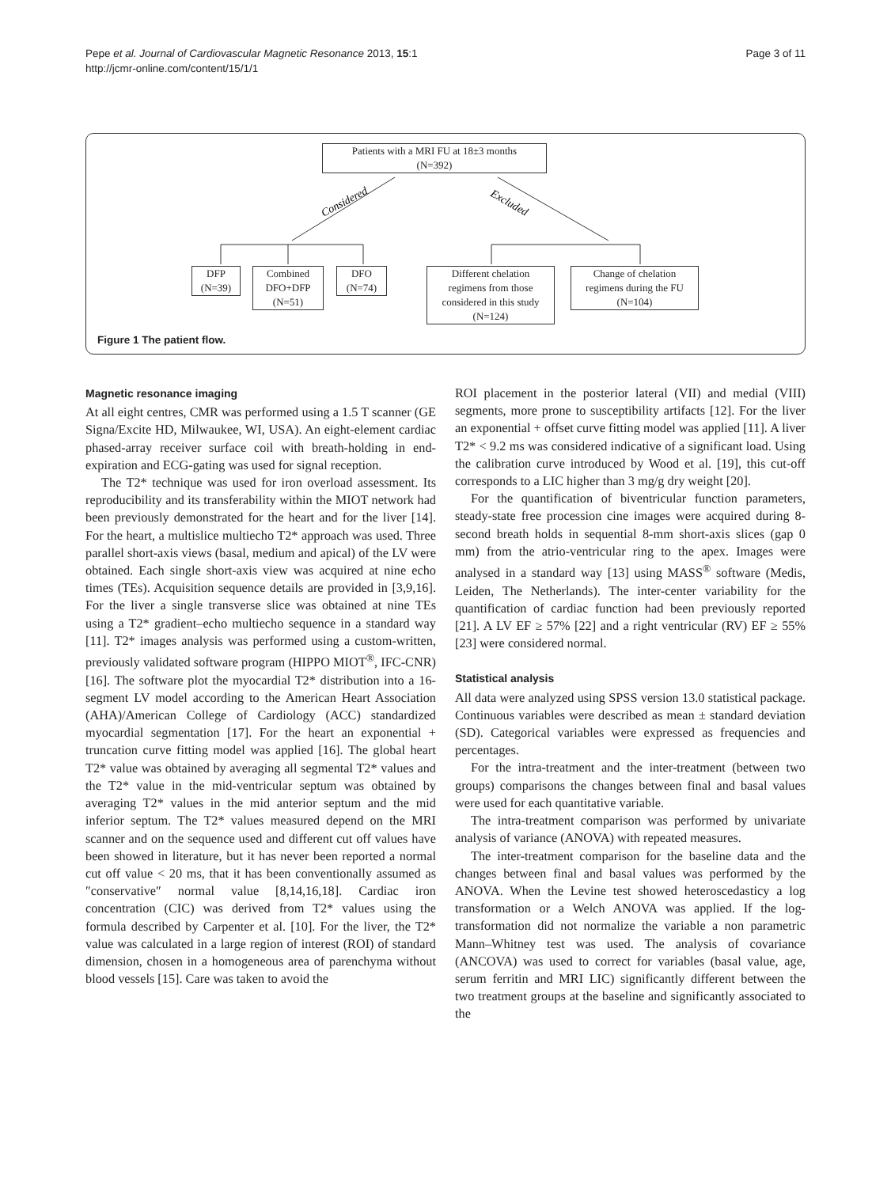Pepe et al. Journal of Cardiovascular Magnetic Resonance 2013, 15:1
http://jcmr-online.com/content/15/1/1
Page 3 of 11
Considered
Excluded
Patients with a MRI FU at 18±3 months
(N=392)
DFP
(N=39)
Combined
DFO+DFP
(N=51)
DFO
(N=74)
Different chelation
regimens from those
considered in this study
(N=124)
Change of chelation
regimens during the FU
(N=104)
Figure 1 The patient flow.
Magnetic resonance imaging
At all eight centres, CMR was performed using a 1.5 T scanner (GE Signa/Excite HD, Milwaukee, WI, USA). An eight-element cardiac phased-array receiver surface coil with breath-holding in end-expiration and ECG-gating was used for signal reception.
The T2* technique was used for iron overload assessment. Its reproducibility and its transferability within the MIOT network had been previously demonstrated for the heart and for the liver [14]. For the heart, a multislice multiecho T2* approach was used. Three parallel short-axis views (basal, medium and apical) of the LV were obtained. Each single short-axis view was acquired at nine echo times (TEs). Acquisition sequence details are provided in [3,9,16]. For the liver a single transverse slice was obtained at nine TEs using a T2* gradient–echo multiecho sequence in a standard way [11]. T2* images analysis was performed using a custom-written, previously validated software program (HIPPO MIOT<sup>®</sup>, IFC-CNR) [16]. The software plot the myocardial T2* distribution into a 16-segment LV model according to the American Heart Association (AHA)/American College of Cardiology (ACC) standardized myocardial segmentation [17]. For the heart an exponential + truncation curve fitting model was applied [16]. The global heart T2* value was obtained by averaging all segmental T2* values and the T2* value in the mid-ventricular septum was obtained by averaging T2* values in the mid anterior septum and the mid inferior septum. The T2* values measured depend on the MRI scanner and on the sequence used and different cut off values have been showed in literature, but it has never been reported a normal cut off value < 20 ms, that it has been conventionally assumed as ″conservative″ normal value [8,14,16,18]. Cardiac iron concentration (CIC) was derived from T2* values using the formula described by Carpenter et al. [10]. For the liver, the T2* value was calculated in a large region of interest (ROI) of standard dimension, chosen in a homogeneous area of parenchyma without blood vessels [15]. Care was taken to avoid the
ROI placement in the posterior lateral (VII) and medial (VIII) segments, more prone to susceptibility artifacts [12]. For the liver an exponential + offset curve fitting model was applied [11]. A liver T2* < 9.2 ms was considered indicative of a significant load. Using the calibration curve introduced by Wood et al. [19], this cut-off corresponds to a LIC higher than 3 mg/g dry weight [20].
For the quantification of biventricular function parameters, steady-state free procession cine images were acquired during 8-second breath holds in sequential 8-mm short-axis slices (gap 0 mm) from the atrio-ventricular ring to the apex. Images were analysed in a standard way [13] using MASS<sup>®</sup> software (Medis, Leiden, The Netherlands). The inter-center variability for the quantification of cardiac function had been previously reported [21]. A LV EF ≥ 57% [22] and a right ventricular (RV) EF ≥ 55% [23] were considered normal.
Statistical analysis
All data were analyzed using SPSS version 13.0 statistical package. Continuous variables were described as mean ± standard deviation (SD). Categorical variables were expressed as frequencies and percentages.
For the intra-treatment and the inter-treatment (between two groups) comparisons the changes between final and basal values were used for each quantitative variable.
The intra-treatment comparison was performed by univariate analysis of variance (ANOVA) with repeated measures.
The inter-treatment comparison for the baseline data and the changes between final and basal values was performed by the ANOVA. When the Levine test showed heteroscedasticy a log transformation or a Welch ANOVA was applied. If the log-transformation did not normalize the variable a non parametric Mann–Whitney test was used. The analysis of covariance (ANCOVA) was used to correct for variables (basal value, age, serum ferritin and MRI LIC) significantly different between the two treatment groups at the baseline and significantly associated to the